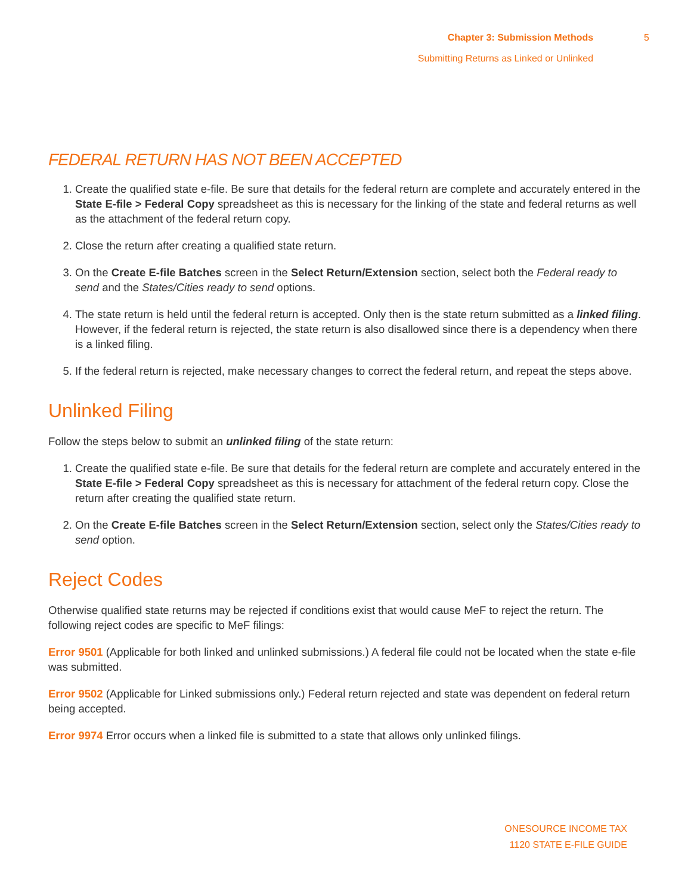Chapter 3: Submission Methods
Submitting Returns as Linked or Unlinked
5
FEDERAL RETURN HAS NOT BEEN ACCEPTED
1. Create the qualified state e-file. Be sure that details for the federal return are complete and accurately entered in the State E-file > Federal Copy spreadsheet as this is necessary for the linking of the state and federal returns as well as the attachment of the federal return copy.
2. Close the return after creating a qualified state return.
3. On the Create E-file Batches screen in the Select Return/Extension section, select both the Federal ready to send and the States/Cities ready to send options.
4. The state return is held until the federal return is accepted. Only then is the state return submitted as a linked filing. However, if the federal return is rejected, the state return is also disallowed since there is a dependency when there is a linked filing.
5. If the federal return is rejected, make necessary changes to correct the federal return, and repeat the steps above.
Unlinked Filing
Follow the steps below to submit an unlinked filing of the state return:
1. Create the qualified state e-file. Be sure that details for the federal return are complete and accurately entered in the State E-file > Federal Copy spreadsheet as this is necessary for attachment of the federal return copy. Close the return after creating the qualified state return.
2. On the Create E-file Batches screen in the Select Return/Extension section, select only the States/Cities ready to send option.
Reject Codes
Otherwise qualified state returns may be rejected if conditions exist that would cause MeF to reject the return. The following reject codes are specific to MeF filings:
Error 9501 (Applicable for both linked and unlinked submissions.) A federal file could not be located when the state e-file was submitted.
Error 9502 (Applicable for Linked submissions only.) Federal return rejected and state was dependent on federal return being accepted.
Error 9974 Error occurs when a linked file is submitted to a state that allows only unlinked filings.
ONESOURCE INCOME TAX
1120 STATE E-FILE GUIDE